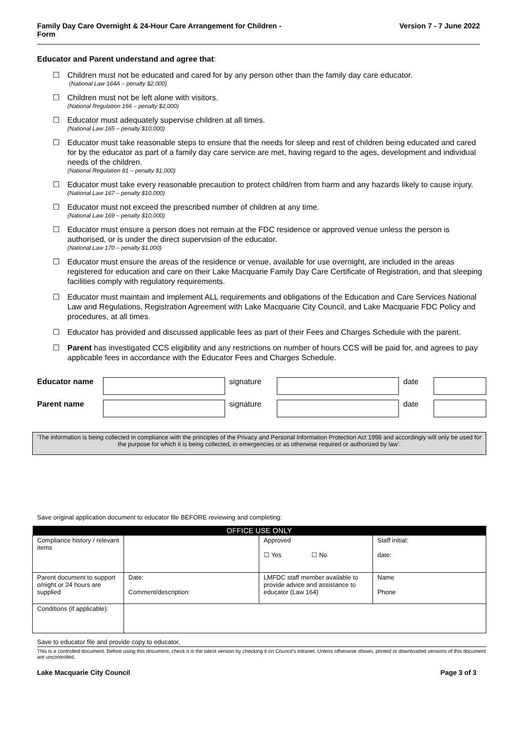Family Day Care Overnight & 24-Hour Care Arrangement for Children -
Form
Version 7 - 7 June 2022
Educator and Parent understand and agree that:
☐ Children must not be educated and cared for by any person other than the family day care educator.
(National Law 164A – penalty $2,000)
☐ Children must not be left alone with visitors.
(National Regulation 166 – penalty $2,000)
☐ Educator must adequately supervise children at all times.
(National Law 165 – penalty $10,000)
☐ Educator must take reasonable steps to ensure that the needs for sleep and rest of children being educated and cared for by the educator as part of a family day care service are met, having regard to the ages, development and individual needs of the children.
(National Regulation 81 – penalty $1,000)
☐ Educator must take every reasonable precaution to protect child/ren from harm and any hazards likely to cause injury.
(National Law 167 – penalty $10,000)
☐ Educator must not exceed the prescribed number of children at any time.
(National Law 169 – penalty $10,000)
☐ Educator must ensure a person does not remain at the FDC residence or approved venue unless the person is authorised, or is under the direct supervision of the educator.
(National Law 170 – penalty $1,000)
☐ Educator must ensure the areas of the residence or venue, available for use overnight, are included in the areas registered for education and care on their Lake Macquarie Family Day Care Certificate of Registration, and that sleeping facilities comply with regulatory requirements.
☐ Educator must maintain and implement ALL requirements and obligations of the Education and Care Services National Law and Regulations, Registration Agreement with Lake Macquarie City Council, and Lake Macquarie FDC Policy and procedures, at all times.
☐ Educator has provided and discussed applicable fees as part of their Fees and Charges Schedule with the parent.
☐ Parent has investigated CCS eligibility and any restrictions on number of hours CCS will be paid for, and agrees to pay applicable fees in accordance with the Educator Fees and Charges Schedule.
Educator name signature date
Parent name signature date
‘The information is being collected in compliance with the principles of the Privacy and Personal Information Protection Act 1998 and accordingly will only be used for the purpose for which it is being collected, in emergencies or as otherwise required or authorized by law’.
Save original application document to educator file BEFORE reviewing and completing:
| OFFICE USE ONLY | | | |
| --- | --- | --- | --- |
| Compliance history / relevant items | | Approved ☐ Yes ☐ No | Staff initial: date: |
| Parent document to support o/night or 24 hours are supplied | Date: Comment/description: | LMFDC staff member available to provide advice and assistance to educator (Law 164) | Name Phone |
| Conditions (if applicable): | | | |
Save to educator file and provide copy to educator.
This is a controlled document. Before using this document, check it is the latest version by checking it on Council’s intranet. Unless otherwise shown, printed or downloaded versions of this document are uncontrolled.
Lake Macquarie City Council Page 3 of 3